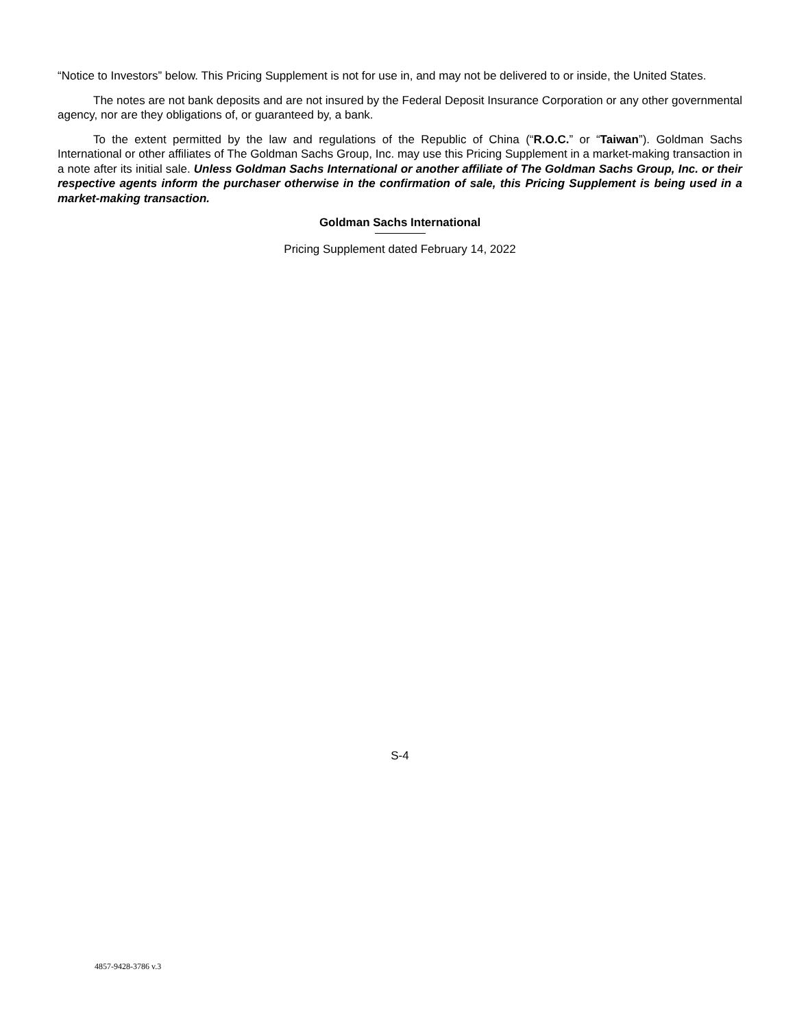“Notice to Investors” below. This Pricing Supplement is not for use in, and may not be delivered to or inside, the United States.
The notes are not bank deposits and are not insured by the Federal Deposit Insurance Corporation or any other governmental agency, nor are they obligations of, or guaranteed by, a bank.
To the extent permitted by the law and regulations of the Republic of China (“R.O.C.” or “Taiwan”). Goldman Sachs International or other affiliates of The Goldman Sachs Group, Inc. may use this Pricing Supplement in a market-making transaction in a note after its initial sale. Unless Goldman Sachs International or another affiliate of The Goldman Sachs Group, Inc. or their respective agents inform the purchaser otherwise in the confirmation of sale, this Pricing Supplement is being used in a market-making transaction.
Goldman Sachs International
Pricing Supplement dated February 14, 2022
S-4
4857-9428-3786 v.3